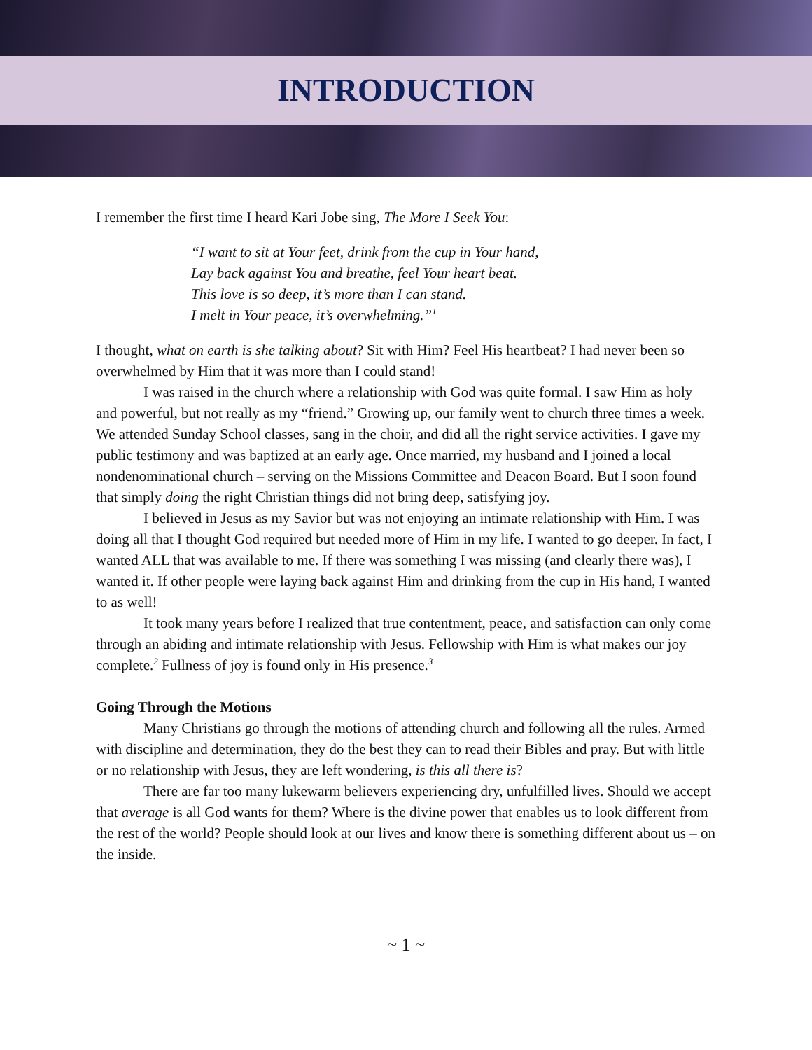INTRODUCTION
I remember the first time I heard Kari Jobe sing, The More I Seek You:
“I want to sit at Your feet, drink from the cup in Your hand,
Lay back against You and breathe, feel Your heart beat.
This love is so deep, it’s more than I can stand.
I melt in Your peace, it’s overwhelming.”<sup>1</sup>
I thought, what on earth is she talking about? Sit with Him? Feel His heartbeat? I had never been so overwhelmed by Him that it was more than I could stand!
I was raised in the church where a relationship with God was quite formal. I saw Him as holy and powerful, but not really as my “friend.” Growing up, our family went to church three times a week. We attended Sunday School classes, sang in the choir, and did all the right service activities. I gave my public testimony and was baptized at an early age. Once married, my husband and I joined a local nondenominational church – serving on the Missions Committee and Deacon Board. But I soon found that simply doing the right Christian things did not bring deep, satisfying joy.
I believed in Jesus as my Savior but was not enjoying an intimate relationship with Him. I was doing all that I thought God required but needed more of Him in my life. I wanted to go deeper. In fact, I wanted ALL that was available to me. If there was something I was missing (and clearly there was), I wanted it. If other people were laying back against Him and drinking from the cup in His hand, I wanted to as well!
It took many years before I realized that true contentment, peace, and satisfaction can only come through an abiding and intimate relationship with Jesus. Fellowship with Him is what makes our joy complete.<sup>2</sup> Fullness of joy is found only in His presence.<sup>3</sup>
Going Through the Motions
Many Christians go through the motions of attending church and following all the rules. Armed with discipline and determination, they do the best they can to read their Bibles and pray. But with little or no relationship with Jesus, they are left wondering, is this all there is?
There are far too many lukewarm believers experiencing dry, unfulfilled lives. Should we accept that average is all God wants for them? Where is the divine power that enables us to look different from the rest of the world? People should look at our lives and know there is something different about us – on the inside.
~ 1 ~